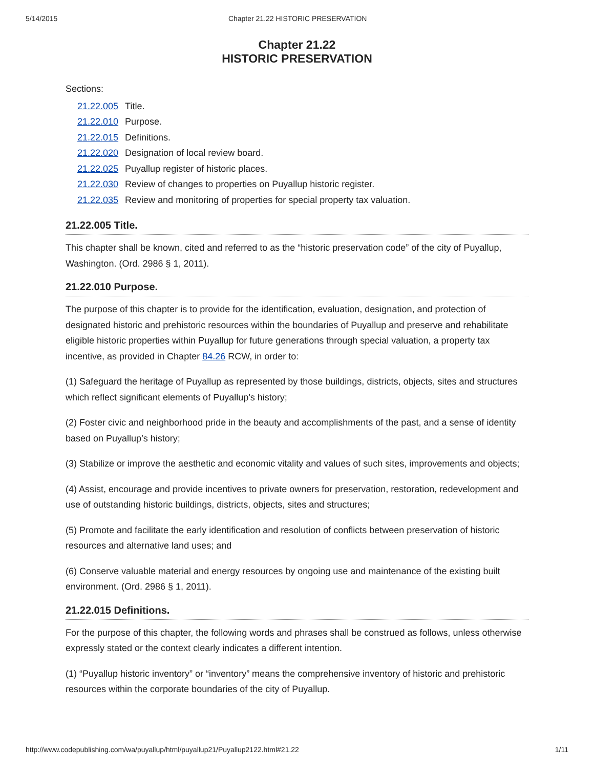5/14/2015 Chapter 21.22 HISTORIC PRESERVATION
Chapter 21.22
HISTORIC PRESERVATION
Sections:
| 21.22.005 | Title. |
| 21.22.010 | Purpose. |
| 21.22.015 | Definitions. |
| 21.22.020 | Designation of local review board. |
| 21.22.025 | Puyallup register of historic places. |
| 21.22.030 | Review of changes to properties on Puyallup historic register. |
| 21.22.035 | Review and monitoring of properties for special property tax valuation. |
21.22.005 Title.
This chapter shall be known, cited and referred to as the “historic preservation code” of the city of Puyallup, Washington. (Ord. 2986 § 1, 2011).
21.22.010 Purpose.
The purpose of this chapter is to provide for the identification, evaluation, designation, and protection of designated historic and prehistoric resources within the boundaries of Puyallup and preserve and rehabilitate eligible historic properties within Puyallup for future generations through special valuation, a property tax incentive, as provided in Chapter 84.26 RCW, in order to:
(1) Safeguard the heritage of Puyallup as represented by those buildings, districts, objects, sites and structures which reflect significant elements of Puyallup’s history;
(2) Foster civic and neighborhood pride in the beauty and accomplishments of the past, and a sense of identity based on Puyallup’s history;
(3) Stabilize or improve the aesthetic and economic vitality and values of such sites, improvements and objects;
(4) Assist, encourage and provide incentives to private owners for preservation, restoration, redevelopment and use of outstanding historic buildings, districts, objects, sites and structures;
(5) Promote and facilitate the early identification and resolution of conflicts between preservation of historic resources and alternative land uses; and
(6) Conserve valuable material and energy resources by ongoing use and maintenance of the existing built environment. (Ord. 2986 § 1, 2011).
21.22.015 Definitions.
For the purpose of this chapter, the following words and phrases shall be construed as follows, unless otherwise expressly stated or the context clearly indicates a different intention.
(1) “Puyallup historic inventory” or “inventory” means the comprehensive inventory of historic and prehistoric resources within the corporate boundaries of the city of Puyallup.
http://www.codepublishing.com/wa/puyallup/html/puyallup21/Puyallup2122.html#21.22 1/11